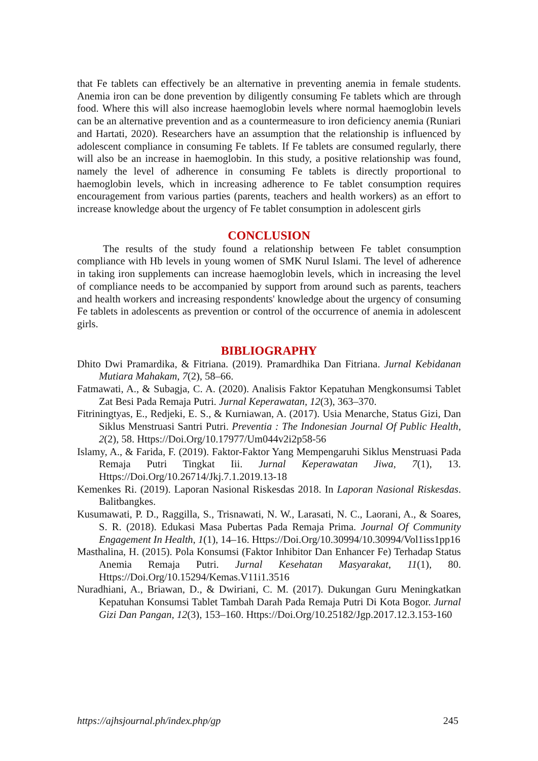that Fe tablets can effectively be an alternative in preventing anemia in female students. Anemia iron can be done prevention by diligently consuming Fe tablets which are through food. Where this will also increase haemoglobin levels where normal haemoglobin levels can be an alternative prevention and as a countermeasure to iron deficiency anemia (Runiari and Hartati, 2020). Researchers have an assumption that the relationship is influenced by adolescent compliance in consuming Fe tablets. If Fe tablets are consumed regularly, there will also be an increase in haemoglobin. In this study, a positive relationship was found, namely the level of adherence in consuming Fe tablets is directly proportional to haemoglobin levels, which in increasing adherence to Fe tablet consumption requires encouragement from various parties (parents, teachers and health workers) as an effort to increase knowledge about the urgency of Fe tablet consumption in adolescent girls
CONCLUSION
The results of the study found a relationship between Fe tablet consumption compliance with Hb levels in young women of SMK Nurul Islami. The level of adherence in taking iron supplements can increase haemoglobin levels, which in increasing the level of compliance needs to be accompanied by support from around such as parents, teachers and health workers and increasing respondents' knowledge about the urgency of consuming Fe tablets in adolescents as prevention or control of the occurrence of anemia in adolescent girls.
BIBLIOGRAPHY
Dhito Dwi Pramardika, & Fitriana. (2019). Pramardhika Dan Fitriana. Jurnal Kebidanan Mutiara Mahakam, 7(2), 58–66.
Fatmawati, A., & Subagja, C. A. (2020). Analisis Faktor Kepatuhan Mengkonsumsi Tablet Zat Besi Pada Remaja Putri. Jurnal Keperawatan, 12(3), 363–370.
Fitriningtyas, E., Redjeki, E. S., & Kurniawan, A. (2017). Usia Menarche, Status Gizi, Dan Siklus Menstruasi Santri Putri. Preventia : The Indonesian Journal Of Public Health, 2(2), 58. Https://Doi.Org/10.17977/Um044v2i2p58-56
Islamy, A., & Farida, F. (2019). Faktor-Faktor Yang Mempengaruhi Siklus Menstruasi Pada Remaja Putri Tingkat Iii. Jurnal Keperawatan Jiwa, 7(1), 13. Https://Doi.Org/10.26714/Jkj.7.1.2019.13-18
Kemenkes Ri. (2019). Laporan Nasional Riskesdas 2018. In Laporan Nasional Riskesdas. Balitbangkes.
Kusumawati, P. D., Raggilla, S., Trisnawati, N. W., Larasati, N. C., Laorani, A., & Soares, S. R. (2018). Edukasi Masa Pubertas Pada Remaja Prima. Journal Of Community Engagement In Health, 1(1), 14–16. Https://Doi.Org/10.30994/10.30994/Vol1iss1pp16
Masthalina, H. (2015). Pola Konsumsi (Faktor Inhibitor Dan Enhancer Fe) Terhadap Status Anemia Remaja Putri. Jurnal Kesehatan Masyarakat, 11(1), 80. Https://Doi.Org/10.15294/Kemas.V11i1.3516
Nuradhiani, A., Briawan, D., & Dwiriani, C. M. (2017). Dukungan Guru Meningkatkan Kepatuhan Konsumsi Tablet Tambah Darah Pada Remaja Putri Di Kota Bogor. Jurnal Gizi Dan Pangan, 12(3), 153–160. Https://Doi.Org/10.25182/Jgp.2017.12.3.153-160
https://ajhsjournal.ph/index.php/gp 245